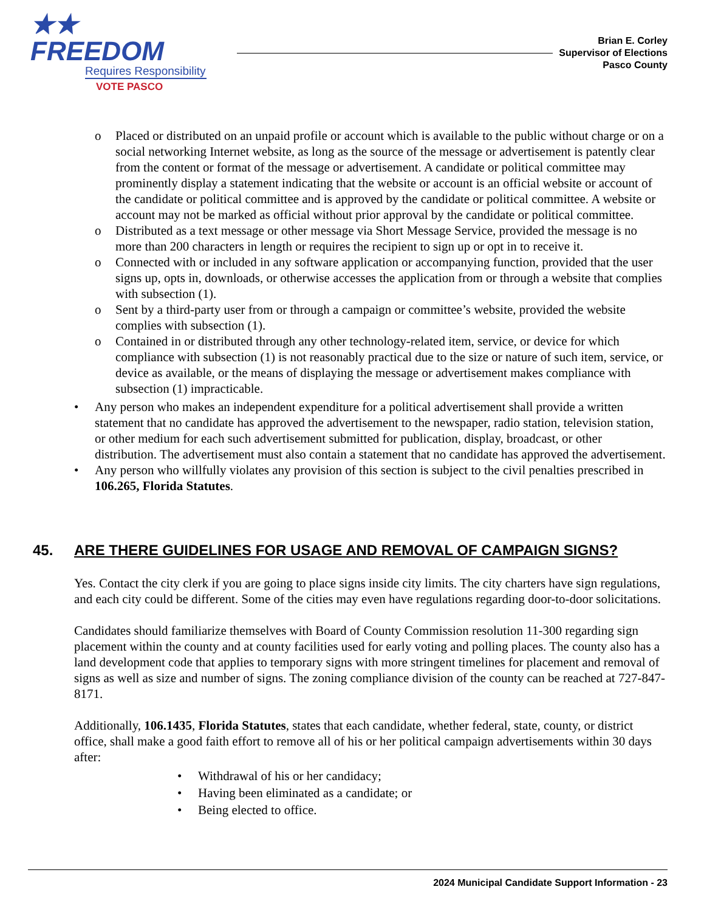★★ FREEDOM
Requires Responsibility
VOTE PASCO
Brian E. Corley
Supervisor of Elections
Pasco County
o Placed or distributed on an unpaid profile or account which is available to the public without charge or on a social networking Internet website, as long as the source of the message or advertisement is patently clear from the content or format of the message or advertisement. A candidate or political committee may prominently display a statement indicating that the website or account is an official website or account of the candidate or political committee and is approved by the candidate or political committee. A website or account may not be marked as official without prior approval by the candidate or political committee.
o Distributed as a text message or other message via Short Message Service, provided the message is no more than 200 characters in length or requires the recipient to sign up or opt in to receive it.
o Connected with or included in any software application or accompanying function, provided that the user signs up, opts in, downloads, or otherwise accesses the application from or through a website that complies with subsection (1).
o Sent by a third-party user from or through a campaign or committee’s website, provided the website complies with subsection (1).
o Contained in or distributed through any other technology-related item, service, or device for which compliance with subsection (1) is not reasonably practical due to the size or nature of such item, service, or device as available, or the means of displaying the message or advertisement makes compliance with subsection (1) impracticable.
• Any person who makes an independent expenditure for a political advertisement shall provide a written statement that no candidate has approved the advertisement to the newspaper, radio station, television station, or other medium for each such advertisement submitted for publication, display, broadcast, or other distribution. The advertisement must also contain a statement that no candidate has approved the advertisement.
• Any person who willfully violates any provision of this section is subject to the civil penalties prescribed in 106.265, Florida Statutes.
45. ARE THERE GUIDELINES FOR USAGE AND REMOVAL OF CAMPAIGN SIGNS?
Yes. Contact the city clerk if you are going to place signs inside city limits. The city charters have sign regulations, and each city could be different. Some of the cities may even have regulations regarding door-to-door solicitations.
Candidates should familiarize themselves with Board of County Commission resolution 11-300 regarding sign placement within the county and at county facilities used for early voting and polling places. The county also has a land development code that applies to temporary signs with more stringent timelines for placement and removal of signs as well as size and number of signs. The zoning compliance division of the county can be reached at 727-847-8171.
Additionally, 106.1435, Florida Statutes, states that each candidate, whether federal, state, county, or district office, shall make a good faith effort to remove all of his or her political campaign advertisements within 30 days after:
• Withdrawal of his or her candidacy;
• Having been eliminated as a candidate; or
• Being elected to office.
2024 Municipal Candidate Support Information - 23